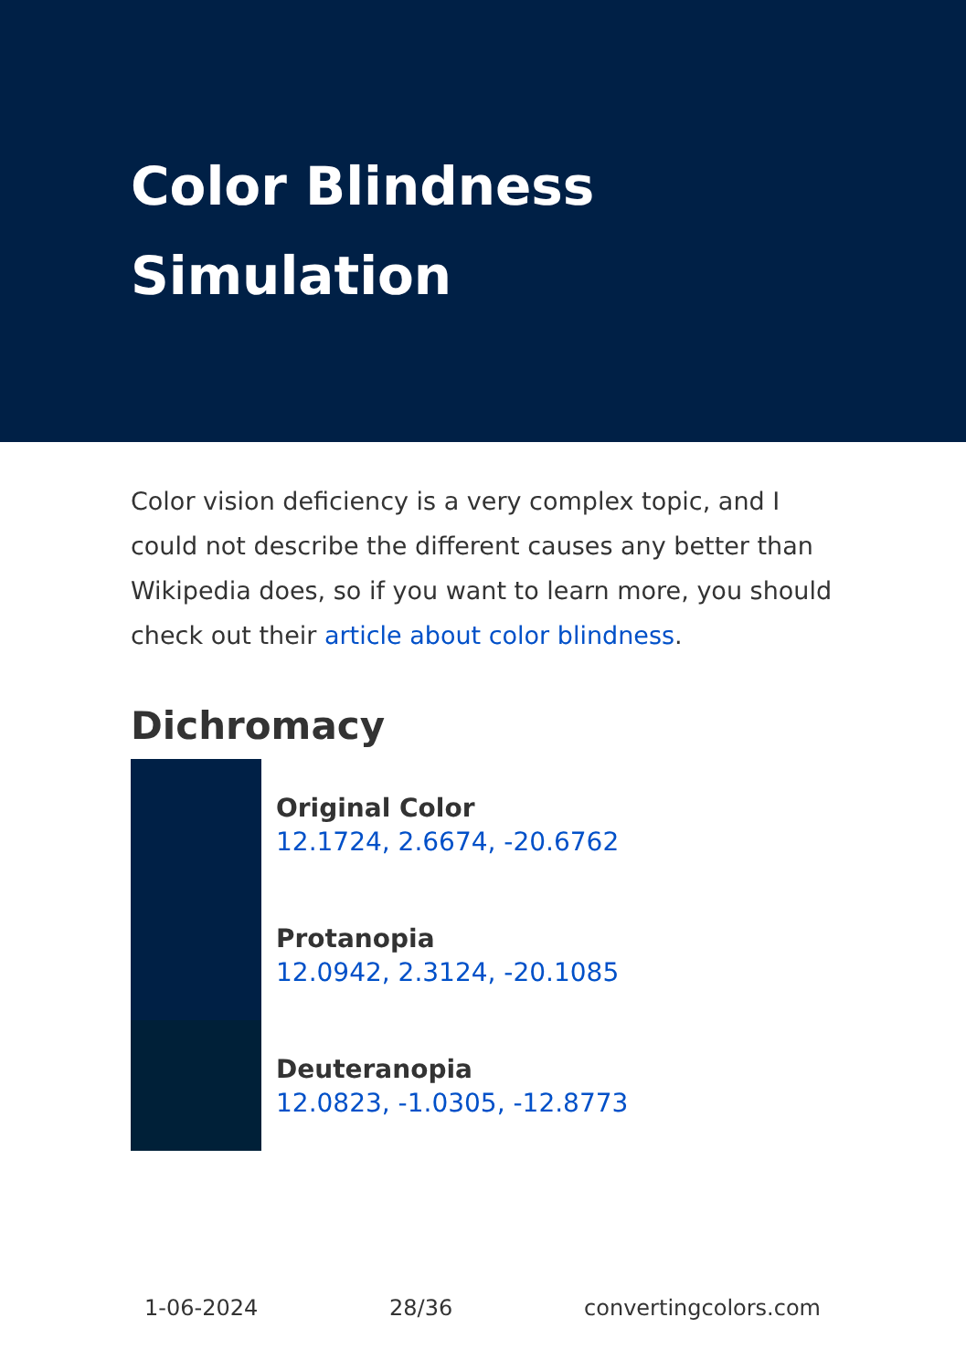Color Blindness Simulation
Color vision deficiency is a very complex topic, and I could not describe the different causes any better than Wikipedia does, so if you want to learn more, you should check out their article about color blindness.
Dichromacy
Original Color
12.1724, 2.6674, -20.6762
Protanopia
12.0942, 2.3124, -20.1085
Deuteranopia
12.0823, -1.0305, -12.8773
1-06-2024 28/36 convertingcolors.com